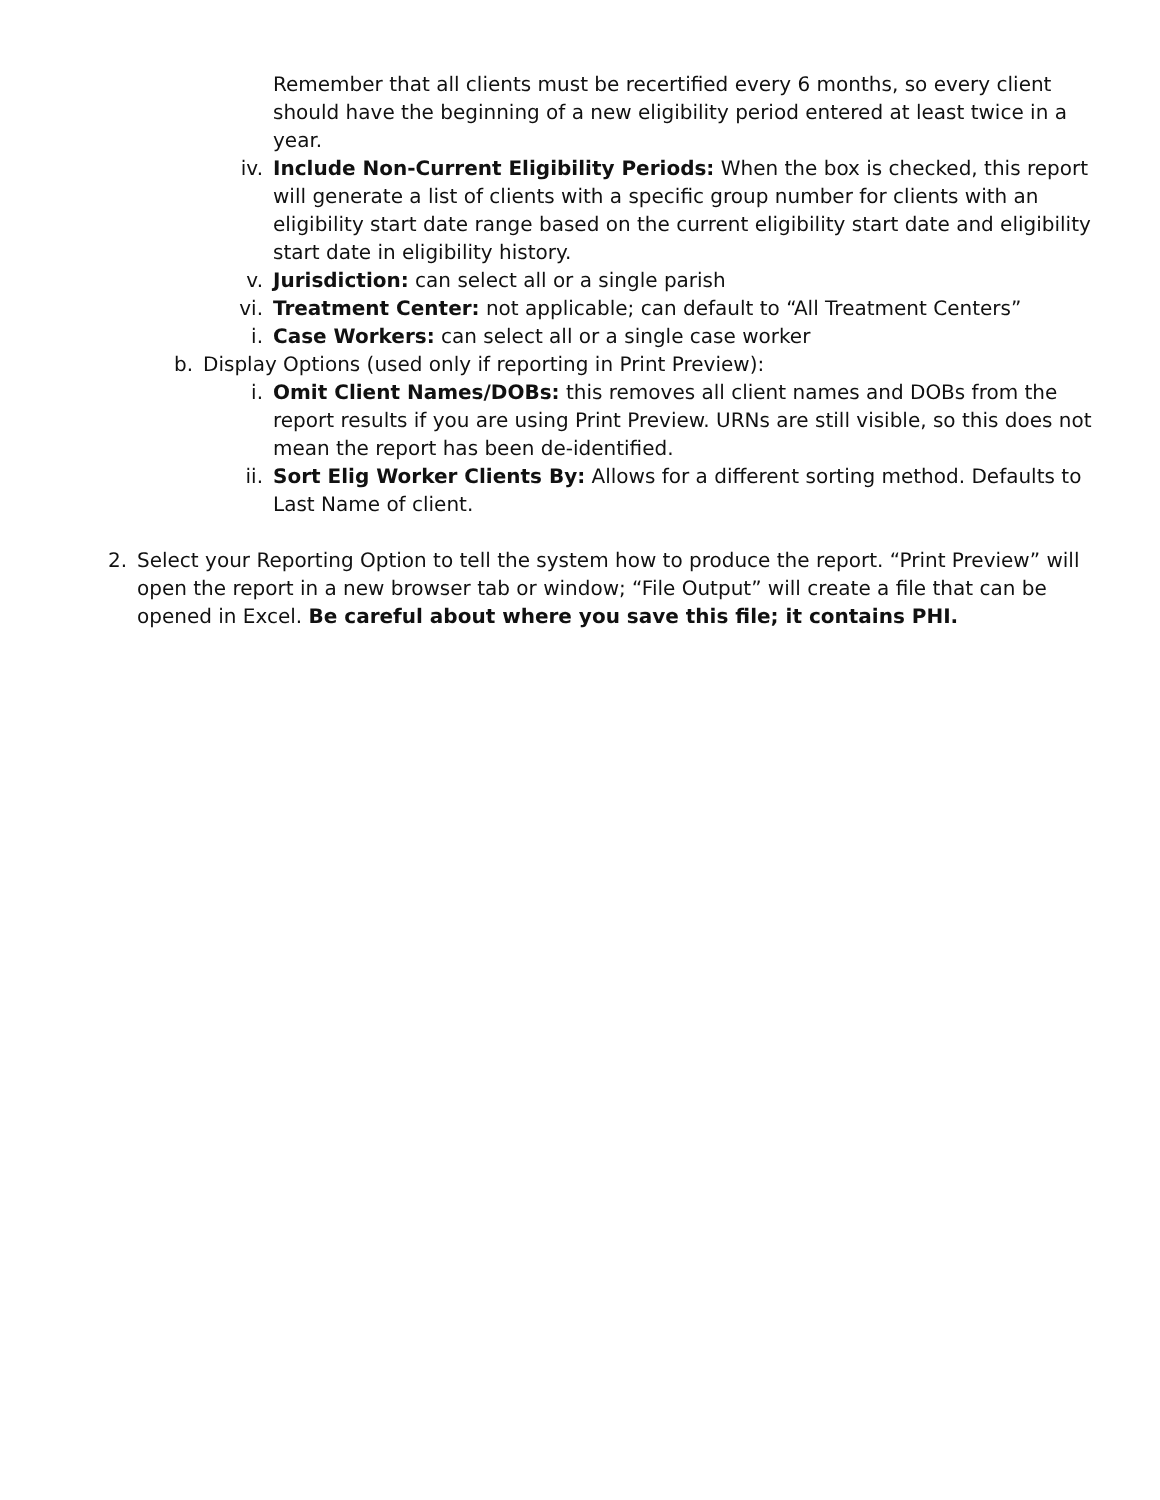Remember that all clients must be recertified every 6 months, so every client should have the beginning of a new eligibility period entered at least twice in a year.
iv. Include Non-Current Eligibility Periods: When the box is checked, this report will generate a list of clients with a specific group number for clients with an eligibility start date range based on the current eligibility start date and eligibility start date in eligibility history.
v. Jurisdiction: can select all or a single parish
vi. Treatment Center: not applicable; can default to “All Treatment Centers”
i. Case Workers: can select all or a single case worker
b. Display Options (used only if reporting in Print Preview):
i. Omit Client Names/DOBs: this removes all client names and DOBs from the report results if you are using Print Preview. URNs are still visible, so this does not mean the report has been de-identified.
ii. Sort Elig Worker Clients By: Allows for a different sorting method. Defaults to Last Name of client.
2. Select your Reporting Option to tell the system how to produce the report. “Print Preview” will open the report in a new browser tab or window; “File Output” will create a file that can be opened in Excel. Be careful about where you save this file; it contains PHI.